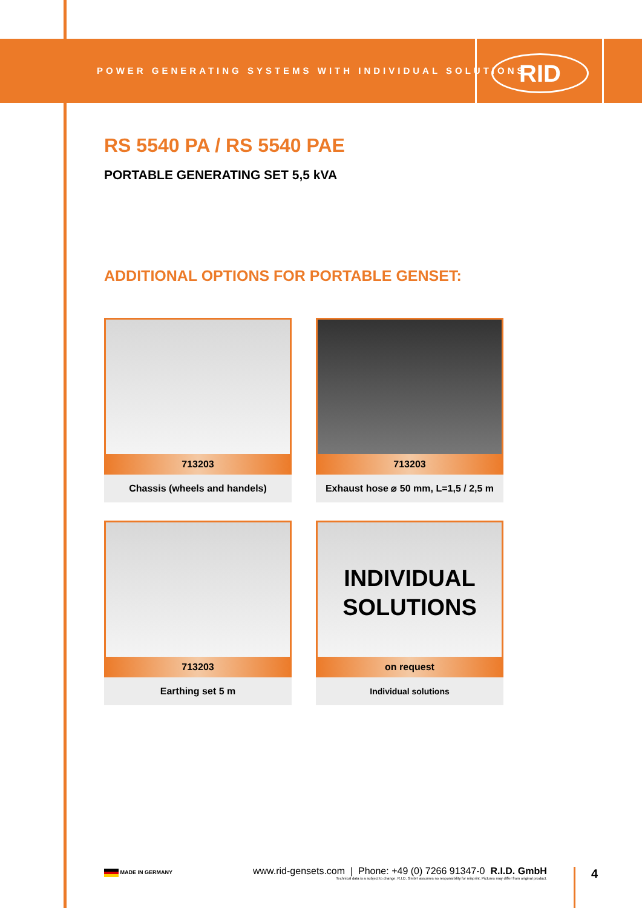POWER GENERATING SYSTEMS WITH INDIVIDUAL SOLUTIONS
RID
RS 5540 PA / RS 5540 PAE
PORTABLE GENERATING SET 5,5 kVA
ADDITIONAL OPTIONS FOR PORTABLE GENSET:
713203
Chassis (wheels and handels)
713203
Exhaust hose ⌀ 50 mm, L=1,5 / 2,5 m
713203
Earthing set 5 m
INDIVIDUAL
SOLUTIONS
on request
Individual solutions
MADE IN GERMANY
www.rid-gensets.com | Phone: +49 (0) 7266 91347-0 R.I.D. GmbH
Technical data is a subject to change. R.I.D. GmbH assumes no responsibility for misprint. Pictures may differ from original product.
4